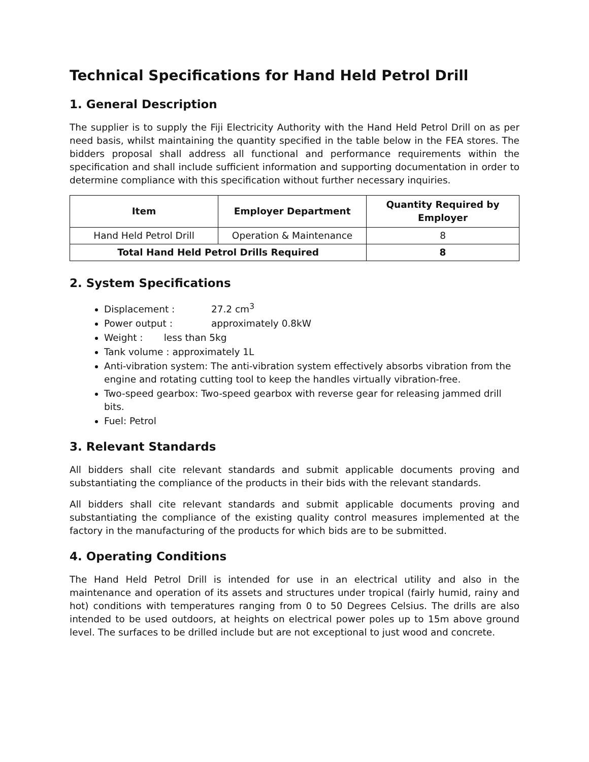Technical Specifications for Hand Held Petrol Drill
1. General Description
The supplier is to supply the Fiji Electricity Authority with the Hand Held Petrol Drill on as per need basis, whilst maintaining the quantity specified in the table below in the FEA stores. The bidders proposal shall address all functional and performance requirements within the specification and shall include sufficient information and supporting documentation in order to determine compliance with this specification without further necessary inquiries.
| Item | Employer Department | Quantity Required by Employer |
| --- | --- | --- |
| Hand Held Petrol Drill | Operation & Maintenance | 8 |
| Total Hand Held Petrol Drills Required | | 8 |
2. System Specifications
Displacement : 27.2 cm<sup>3</sup>
Power output : approximately 0.8kW
Weight : less than 5kg
Tank volume : approximately 1L
Anti-vibration system: The anti-vibration system effectively absorbs vibration from the engine and rotating cutting tool to keep the handles virtually vibration-free.
Two-speed gearbox: Two-speed gearbox with reverse gear for releasing jammed drill bits.
Fuel: Petrol
3. Relevant Standards
All bidders shall cite relevant standards and submit applicable documents proving and substantiating the compliance of the products in their bids with the relevant standards.
All bidders shall cite relevant standards and submit applicable documents proving and substantiating the compliance of the existing quality control measures implemented at the factory in the manufacturing of the products for which bids are to be submitted.
4. Operating Conditions
The Hand Held Petrol Drill is intended for use in an electrical utility and also in the maintenance and operation of its assets and structures under tropical (fairly humid, rainy and hot) conditions with temperatures ranging from 0 to 50 Degrees Celsius. The drills are also intended to be used outdoors, at heights on electrical power poles up to 15m above ground level. The surfaces to be drilled include but are not exceptional to just wood and concrete.